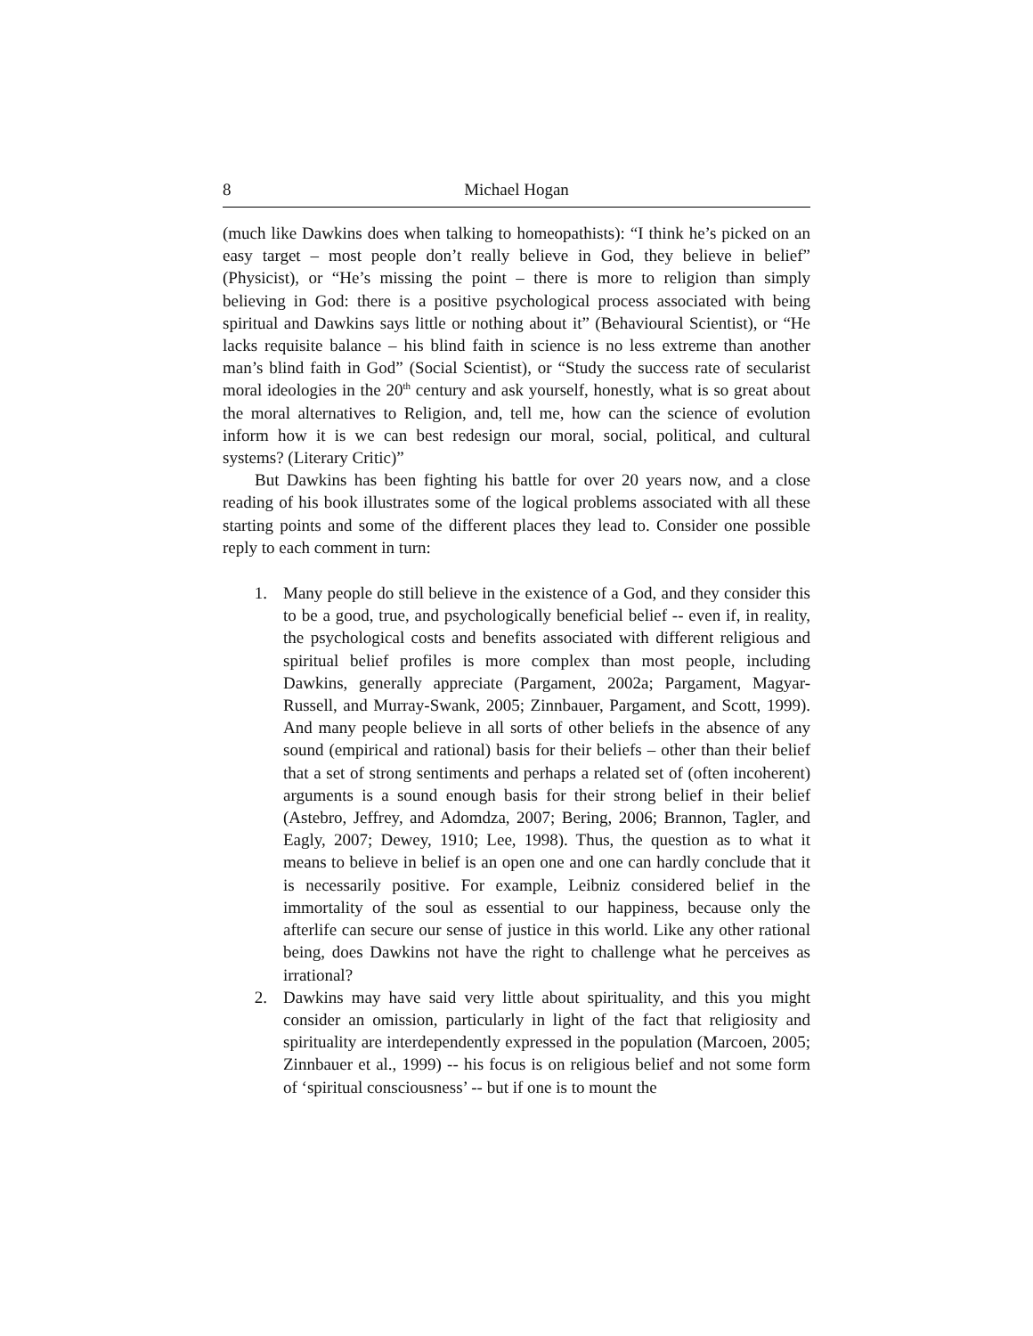8 Michael Hogan
(much like Dawkins does when talking to homeopathists): “I think he’s picked on an easy target – most people don’t really believe in God, they believe in belief” (Physicist), or “He’s missing the point – there is more to religion than simply believing in God: there is a positive psychological process associated with being spiritual and Dawkins says little or nothing about it” (Behavioural Scientist), or “He lacks requisite balance – his blind faith in science is no less extreme than another man’s blind faith in God” (Social Scientist), or “Study the success rate of secularist moral ideologies in the 20<sup>th</sup> century and ask yourself, honestly, what is so great about the moral alternatives to Religion, and, tell me, how can the science of evolution inform how it is we can best redesign our moral, social, political, and cultural systems? (Literary Critic)”
But Dawkins has been fighting his battle for over 20 years now, and a close reading of his book illustrates some of the logical problems associated with all these starting points and some of the different places they lead to. Consider one possible reply to each comment in turn:
1. Many people do still believe in the existence of a God, and they consider this to be a good, true, and psychologically beneficial belief -- even if, in reality, the psychological costs and benefits associated with different religious and spiritual belief profiles is more complex than most people, including Dawkins, generally appreciate (Pargament, 2002a; Pargament, Magyar-Russell, and Murray-Swank, 2005; Zinnbauer, Pargament, and Scott, 1999). And many people believe in all sorts of other beliefs in the absence of any sound (empirical and rational) basis for their beliefs – other than their belief that a set of strong sentiments and perhaps a related set of (often incoherent) arguments is a sound enough basis for their strong belief in their belief (Astebro, Jeffrey, and Adomdza, 2007; Bering, 2006; Brannon, Tagler, and Eagly, 2007; Dewey, 1910; Lee, 1998). Thus, the question as to what it means to believe in belief is an open one and one can hardly conclude that it is necessarily positive. For example, Leibniz considered belief in the immortality of the soul as essential to our happiness, because only the afterlife can secure our sense of justice in this world. Like any other rational being, does Dawkins not have the right to challenge what he perceives as irrational?
2. Dawkins may have said very little about spirituality, and this you might consider an omission, particularly in light of the fact that religiosity and spirituality are interdependently expressed in the population (Marcoen, 2005; Zinnbauer et al., 1999) -- his focus is on religious belief and not some form of ‘spiritual consciousness’ -- but if one is to mount the